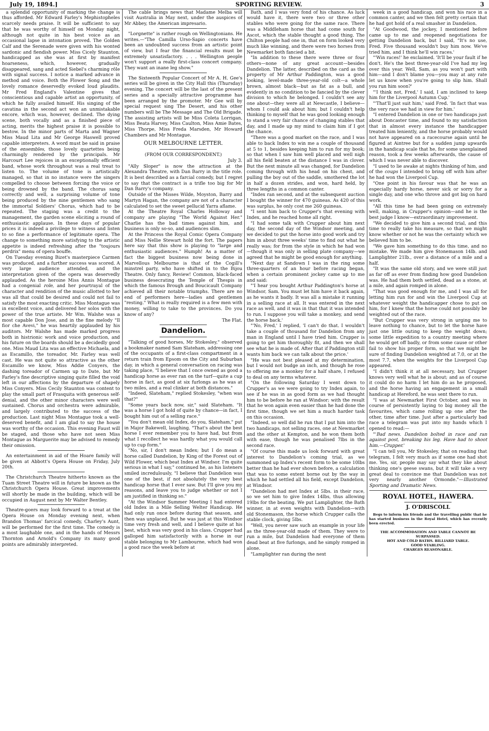July 19, 1894.] SPORTING REVIEW. 3
a splendid opportunity of marking the change is thus afforded. Mr Edward Farley's Mephistopheles scarcely needs praise. It will be sufficient to say that he was worthy of himself on Monday night, although not quite in his best voice as an occasional lapse in intonation proved. The Golden Calf and the Serenade were given with his wonted sardonic and fiendish power. Miss Cicely Staunton, handicapped as she was at first by manifest hoarseness, which, however, gradually disappeared, sang and acted Siebel's charming rôle with signal success. I notice a marked advance in method and voice. Both the Flower Song and the lovely romance deservedly evoked loud plaudits. Mr Fred England's Valentine gives that conscientious and capable artist an opportunity, of which he fully availed himself. His singing of the cavatina in the second act won an unmistakable encore, which was, however, declined. The dying scene, both vocally and as a finished piece of acting, merits the highest praise it is possible to bestow. In the minor parts of Marta and Wagner Miss Maud Lita and Mr George Haswell proved capable interpreters. A word must be said in praise of the ensembles, those lovely quartettes being charmingly rendered by the principals. Mr Harcourt Lee rejoices in an exceptionally efficient band, whose work throughout was a real treat to listen to. The volume of tone is artistically managed, so that in no instance were the singers compelled to choose between forcing the voice or being drowned by the band. The chorus sang correctly and well, a surprising volume of tone being produced by the nine gentlemen who sang the immortal Soldiers' Chorus, which had to be repeated. The staging was a credit to the management, the garden scene eliciting a round of enthusiastic applause. In these days of popular prices it is indeed a privilege to witness and listen to so fine a performance of legitimate opera. The change to something more satisfying to the artistic appetite is indeed refreshing after the "toujours perdrix" menu of opera bouffe.
On Tuesday evening Bizet's masterpiece Carmen was produced, and a further success was scored. A very large audience attended, and the interpretation given of the opera was deservedly applauded. As the heroine Miss Annis Montague had a congenial role, and her pourtrayal of the character and rendition of the music allotted to her was all that could be desired and could not fail to satisfy the most exacting critic. Miss Montague was in excellent voice, and delivered her solos with the power of the true artiste. Mr Wm. Walshe was a most capable Don Jose, and in the fine melody "Il fior che Avevi," he was heartily applauded by his auditors. Mr Walshe has made marked progress both in histrionic work and voice production, and his future on the boards should be a decidedly good one. Miss Maud Lita was an effective Michaela, and as Escamillo, the toreador, Mr. Farley was well cast. He was not quite so attractive as the other Escamillo we know, Miss Addie Conyers, the dashing toreador of Carmen up to Date, but Mr Farley's fine descriptive singing quite filled the void left in our affections by the departure of shapely Miss Conyers. Miss Cecily Staunton was content to play the small part of Frasquita with generous self-denial, and the other minor characters were well sustained. Chorus and orchestra were admirable, and largely contributed to the success of the production. Last night Miss Montague took a well-deserved benefit, and I am glad to say the house was worthy of the occasion. This evening Faust will be staged, and those who have not seen Miss Montague as Marguerite may be advised to remedy their omission.
An entertainment in aid of the Hoare family will be given at Abbott's Opera House on Friday, July 20th.
The Christchurch Theatre hitherto known as the Tuam Street Theatre will in future be known as the Christchurch Opera House. Great improvements will shortly be made in the building, which will be occupied in August next by Mr Walter Bentley.
Theatre-goers may look forward to a treat at the Opera House on Monday evening next, when Brandon Thomas' farcical comedy, Charley's Aunt, will be performed for the first time. The comedy is a most laughable one, and in the hands of Messrs Thornton and Arnold's Company its many good points are admirably interpreted.
The cable brings news that Madame Melba will visit Australia in May next, under the auspices of Mr Abbey, the American impresario.
"Lorgnette" is rather rough on Wellingtonians. He writes.—"The Camilla Urso-Sapio concerts have been an undoubted success from an artistic point of view, but I fear the financial results must be extremely unsatisfactory. . . . Wellington people won't support a really first-class concert company. They want an inane leg show."
The Sixteenth Popular Concert of Mr A. H. Gee's series will be given in the City Hall this (Thursday) evening. The concert will be the last of the present series and a specially attractive programme has been arranged by the promoter. Mr Gee will by special request sing The Desert, and his other numbers will be The Message and The Old Brigade. The assisting artists will be Miss Coleta Lorrigan, Miss Beata Harvey, Miss Caulton, Miss Amie Bates, Miss Thorpe, Miss Freda Marsden, Mr Howard Chambers and Mr Montague.
OUR MELBOURNE LETTER.
(FROM OUR CORRESPONDENT.)
July 3.
"Ally Sloper" is now the attraction at the Alexandra Theatre, with Dan Barry in the title role. It is best described as a farcial comedy, but I regret to say that the contract is a trifle too big for Mr Dan Barry's company.
Outside of the Misses Wilde, Moyston, Barry and Martyn Hagan, the company are not of a character calculated to set the sweet pellucid Yarra aflame.
At the Theatre Royal Charles Holloway and company are playing "The World Against Her." Charlie has the bad times against him, and business is only so-so, and audiences slim.
At the Princess the Royal Comic Opera Company and Miss Nellie Stewart hold the fort. The papers here say that this show is playing to "large and enthusiastic audiences." Humph! As a matter of fact the biggest business now being done in Marvellous Melbourne is that of the Cogill's minstrel party, who have shifted in to the Bijou Theatre. Only fancy, Review! Common, black-faced business desecrating the Temple of Thespis in which the famous Brough and Boucicault Company achieved all their notable triumphs. There are no end of performers here—ladies and gentlemen "resting." What is really required is a few men with money, willing to take to the provinces. Do you know of any?
The Flat.
Dandelion.
"Talking of good horses, Mr Stokesley," observed a bookmaker named Sam Slateham, addressing one of the occupants of a first-class compartment in a return train from Epsom on the City and Suburban day, in which a general conversation on racing was taking place, "I believe that I once owned as good a handicap horse as ever ran on the turf—quite a cup horse in fact, as good at six furlongs as he was at two miles, and a real clinker at both distances."
"Indeed, Slateham," replied Stokesley, "when was that?"
"Some years back now, sir," said Slateham. "It was a horse I got hold of quite by chance—in fact, I bought him out of a selling race."
"You don't mean old Index, do you, Slateham," put in Major Bakewell, laughing. "That's about the best horse I ever remember you to have had, but from what I recollect he was hardly what you would call up to cup form."
"No, sir, I don't mean Index; but I do mean a horse called Dandelion, by King of the Forest out of Wild Flower, which beat Index at Windsor. I'm quite serious in what I say," continued he, as his listeners smiled incredulously, "I believe that Dandelion was one of the best, if not absolutely the very best handicap horse that I ever saw. But I'll give you my reasons, and leave you to judge whether or not I am justified in thinking so."
"At the Windsor Summer Meeting I had entered old Index in a Mile Selling Welter Handicap. He had only run once before during that season, and then was unplaced. But he was just at this Windsor time very fresh and well, and I believe quite at his best, which was very good in his class. Crupper had galloped him satisfactorily with a horse in our stable belonging to Mr Lambourne, which had won a good race the week before at
Bath, and I was very fond of his chance. As luck would have it, there were two or three other stables who were going for the same race. There was a Middleham horse that had come south for Ascot, which the stable thought a good thing. The Chilton people had one in, that on form looked very much like winning, and there were two horses from Newmarket both fancied a bit.
"In addition to these there were three or four others—none of any great account—besides Dandelion. The latter, described on the card as the property of Mr Arthur Paddington, was a good looking, level-made three-year-old colt—a whole brown, almost black—but as fat as a bull, and evidently in no condition to be fancied by the clever division to which he belonged. I couldn't see any one about—they were all at Newcastle, I believe—whom I could ask about him; but I couldn't help thinking to myself that he was good looking enough to stand a very fair chance of changing stables that day, and I made up my mind to claim him if I got the chance.
"There was a good market on the race, and I was able to back Index to win me a couple of thousand at 5 to 1, besides keeping him to run for my book; so that when I saw him well placed and well nigh all his field beaten at the distance I was in clover. But the next minute all was changed, for Dandelion coming through with his head on his chest, and pulling the boy out of the saddle, smothered the lot in half a dozen strides, and won, hard held, by three lengths in a common canter.
"Index ran second, and at the subsequent auction I bought the winner for 470 guineas. As 420 of this was surplus, he only cost me 260 guineas.
"I sent him back to Crupper's that evening with Index, and he reached home all right.
"I had some talk with Crupper about him next day, the second day of the Windsor meeting, and we decided to put the horse into good work and try him in about three weeks' time to find out what he really was; for from the style in which he had won—though it was only in selling plate company—we agreed that he might be good enough for anything.
"Next day at Sandown I was in the ring some three-quarters of an hour before racing began, when a certain prominent jockey came up to me and said:
"'I hear you bought Arthur Paddington's horse at Windsor, Sam. You must let him have it back again, as he wants it badly. It was all a mistake it running in a selling race at all. It was entered in the next race as well, and it was in that that it was intended to run. I suppose you will take a monkey, and send the horse back.'
"'No, Fred,' I replied, 'I can't do that. I wouldn't take a couple of thousand for Dandelion from any man in England until I have tried him. Crupper is going to get him thoroughly fit, and then we shall see what he is made of. After that if Paddington still wants him back we can talk about the price.'
"He was not best pleased at my determination, but I would not budge an inch, and though he rose to offering me a monkey for a half share, I refused to deal on any terms whatever.
"On the following Saturday I went down to Crupper's as we were going to try Index again, to see if he was in as good form as we had thought him to be before he ran at Windsor; with the result that he won again even easier than he had done the first time, though we set him a much harder task on this occasion.
"Indeed, so well did he run that I put him into the two handicaps, not selling races, one at Newmarket and the other at Kempton, and he won them both with ease, though he was penalised 7lbs in the second race.
"Of course this made us look forward with great interest to Dandelion's coming trial, as we summoned up Index's recent form to be some 10lbs better than he had ever shown before, a calculation that was to some extent borne out by the way in which he had settled all his field, except Dandelion, at Windsor.
"Dandelion had met Index at 5lbs. in their race, so we set him to give Index 14lbs, thus allowing 19lbs for the beating. We put Lamplighter, the Bath winner, in at even weights with Dandelion—with old Stonemason, the horse which Crupper calls the stable clock, giving 5lbs.
"Well, you never saw such an example in your life as the three-year-old made of them. They were to run a mile, but Dandelion had everyone of them dead beat at five furlongs, and he simply romped in alone.
"Lamplighter ran during the next
week in a good handicap, and won his race in a common canter, and we then felt pretty certain that he had got hold of a real smasher in Dandelion.
"At Goodwood, the jockey, I mentioned before came up to me and reopened negotiations for getting Dandelion back, but I said, "It's no use, Fred. Five thousand wouldn't buy him now. We've tried him, and I think he'll win races.'
"'Win races!' he exclaimed. 'It'll be your fault if he don't. He's the best three-year-old I've had my leg over this year. Well, Sam, as you won't part with him—and I don't blame you—you may at any rate let us know when you're going to slip him. Shall you run him soon?'
"'I think not, Fred,' I said, I am inclined to keep him for the Liverpool Autumn Cup.'
"'That'll just suit him,' said Fred. 'In fact that was the very race we had in view for him.'
"I entered Dandelion in one or two handicaps just about Doncaster time, and found to my satisfaction that in almost every instance the handicapper treated him leniently, and the horse probably would not have appeared on a racecourse again until he figured at Aintree but for a sudden jump upwards in the handicap scale that he, for some unexplained reason, took a few weeks afterwards, the cause of which I was never able to discover.
"I used to lie awake at nights thinking of him, and of the coups I intended to bring off with him after he had won the Liverpool Cup.
"One point in his favour was that he was an especially hardy horse, never sick or sorry for a single day, and one who throve and got big on hard work.
"All this time he had been going on extremely well, making, in Crupper's opinion—and he is the best judge I know—extraordinary improvement.
"We decided to give him a second trial, and this time to really take his measure, so that we might know whether or not he was the certainty which we believed him to be.
"We gave him something to do this time, and no mistake. We made him give Stonemason 14lb. and Lamplighter 21lb., over a distance of a mile and a half.
"It was the same old story, and we were still just as far off as ever from finding how good Dandelion was. He had them both settled, dead as a stone, at a mile, and again romped in alone.
"That was good enough for me, and I was all for letting him run for and win the Liverpool Cup at whatever weight the handicapper chose to put on him, for I knew that the horse could not possibly be weighted out of the race.
"But Crupper was very strong in urging me to leave nothing to chance, but to let the horse have just one little outing to keep the weight down; some little expedition to a country meeting where he would get off badly, or from some cause or other fail to show his proper form, so that we might be sure of finding Dandelion weighted at 7.0, or at the most 7.7, when the weights for the Liverpool Cup appeared.
"I didn't think it at all necessary, but Crupper knows very well what he is about; and as of course it could do no harm I let him do as he proposed, and the horse having an engagement in a small handicap at Hereford, he was sent there to run.
"I was at Newmarket First October, and was in course of persistently laying to big money all the favourites, which came rolling up one after the other, time after time. Just after a particularly bad race a telegram was put into my hands which I opened to read:—
"'Bad news. Dandelion bolted in race and ran against post, breaking his leg. Have had to shoot him.—Crupper.'
"I can tell you, Mr Stokesley, that on reading that telegram, I felt very much as if some one had shot me. Yes, sir, people may say what they like about thinking one's geese swans, but it will take a very great deal to convince me that Dandelion was not very nearly another Ormonde."—Illustrated Sporting and Dramatic News.
ROYAL HOTEL, HAWERA.
J. O'DRISCOLL
Begs to inform his friends and the travelling public that he has started business in the Royal Hotel, which has recently been erected.
THE ACCOMMODATION AND TABLE CANNOT BE SURPASSED.
HOT AND COLD BATHS. BILLIARD TABLE.
GOOD STABLING.
CHARGES REASONABLE.